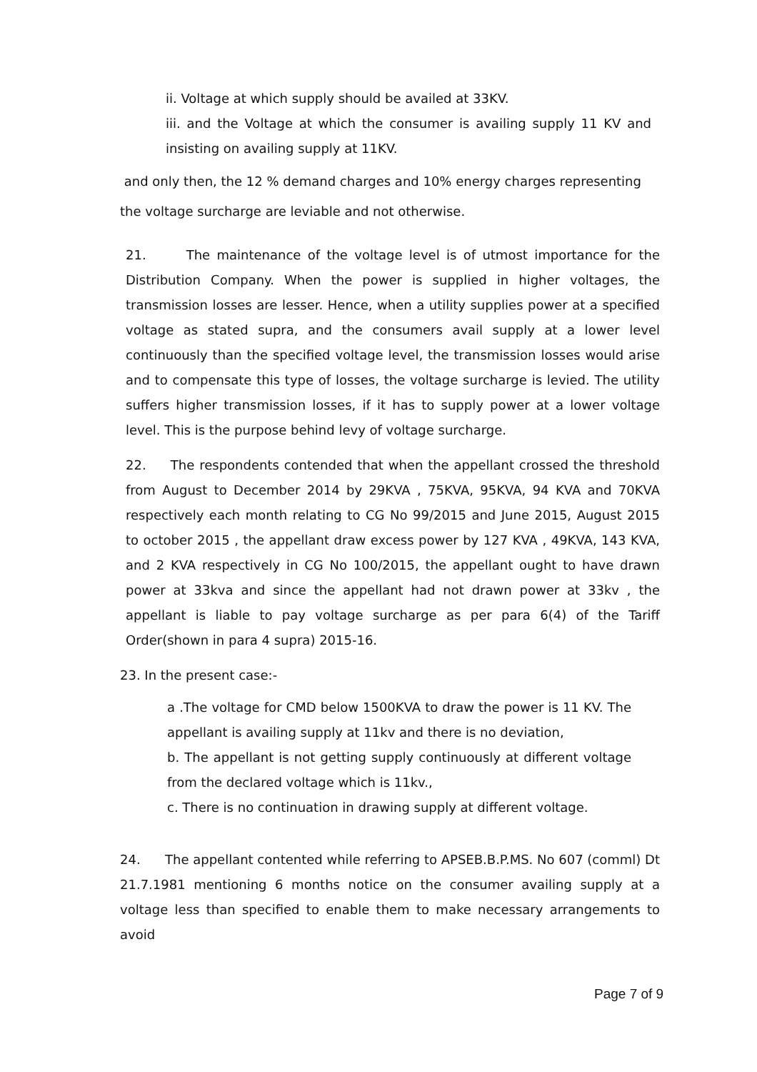ii. Voltage at which supply should be availed at 33KV.
iii. and the Voltage at which the consumer is availing supply 11 KV and insisting on availing supply at 11KV.
and only then, the 12 % demand charges and 10% energy charges representing the voltage surcharge are leviable and not otherwise.
21. The maintenance of the voltage level is of utmost importance for the Distribution Company. When the power is supplied in higher voltages, the transmission losses are lesser. Hence, when a utility supplies power at a specified voltage as stated supra, and the consumers avail supply at a lower level continuously than the specified voltage level, the transmission losses would arise and to compensate this type of losses, the voltage surcharge is levied. The utility suffers higher transmission losses, if it has to supply power at a lower voltage level. This is the purpose behind levy of voltage surcharge.
22. The respondents contended that when the appellant crossed the threshold from August to December 2014 by 29KVA , 75KVA, 95KVA, 94 KVA and 70KVA respectively each month relating to CG No 99/2015 and June 2015, August 2015 to october 2015 , the appellant draw excess power by 127 KVA , 49KVA, 143 KVA, and 2 KVA respectively in CG No 100/2015, the appellant ought to have drawn power at 33kva and since the appellant had not drawn power at 33kv , the appellant is liable to pay voltage surcharge as per para 6(4) of the Tariff Order(shown in para 4 supra) 2015-16.
23. In the present case:-
a .The voltage for CMD below 1500KVA to draw the power is 11 KV. The appellant is availing supply at 11kv and there is no deviation,
b. The appellant is not getting supply continuously at different voltage from the declared voltage which is 11kv.,
c. There is no continuation in drawing supply at different voltage.
24. The appellant contented while referring to APSEB.B.P.MS. No 607 (comml) Dt 21.7.1981 mentioning 6 months notice on the consumer availing supply at a voltage less than specified to enable them to make necessary arrangements to avoid
Page 7 of 9